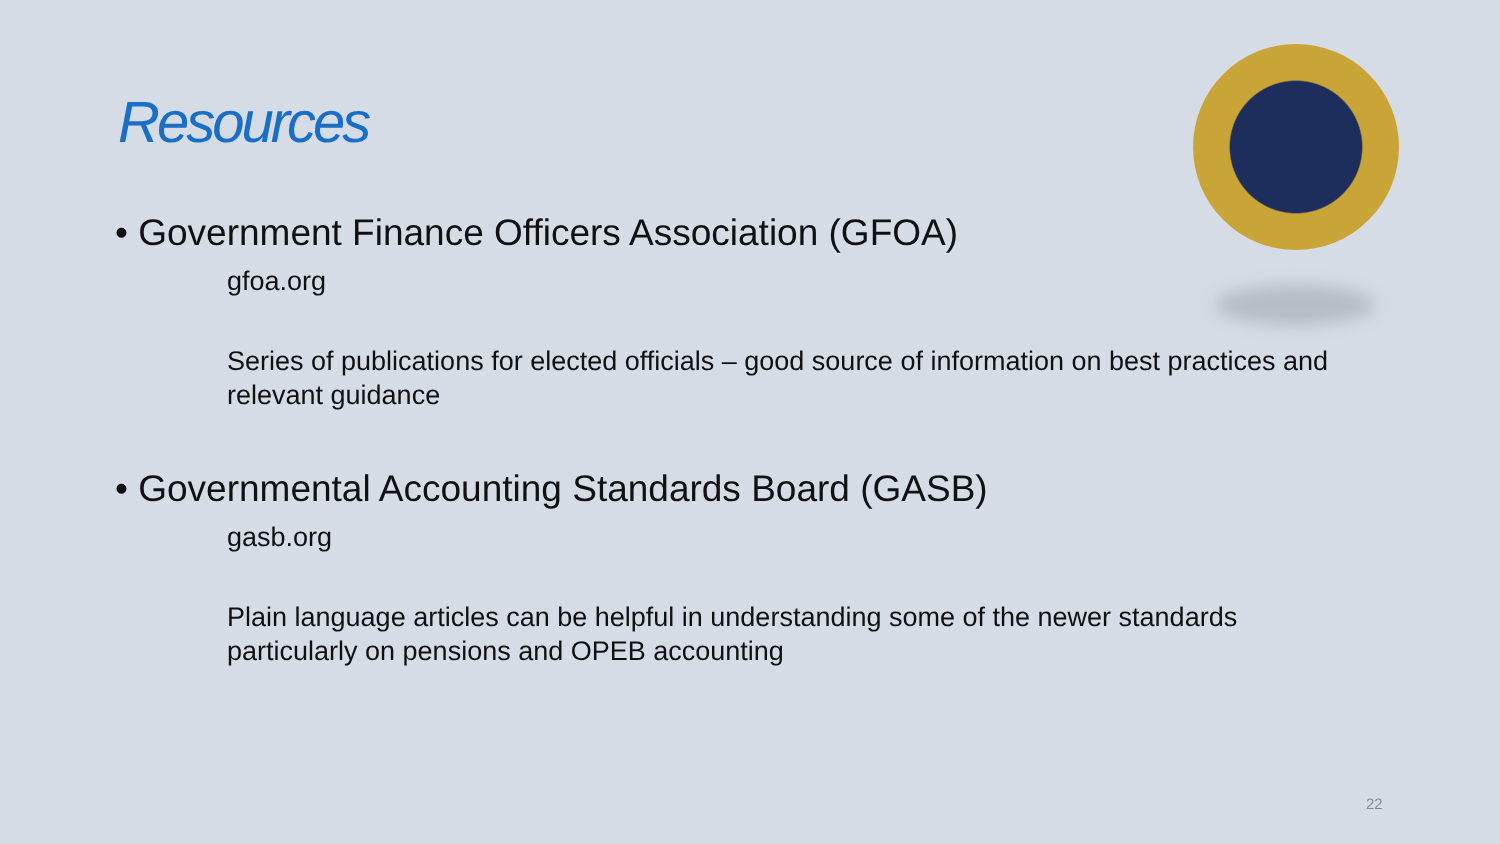Resources
• Government Finance Officers Association (GFOA)
gfoa.org
Series of publications for elected officials – good source of information on best practices and relevant guidance
• Governmental Accounting Standards Board (GASB)
gasb.org
Plain language articles can be helpful in understanding some of the newer standards particularly on pensions and OPEB accounting
22